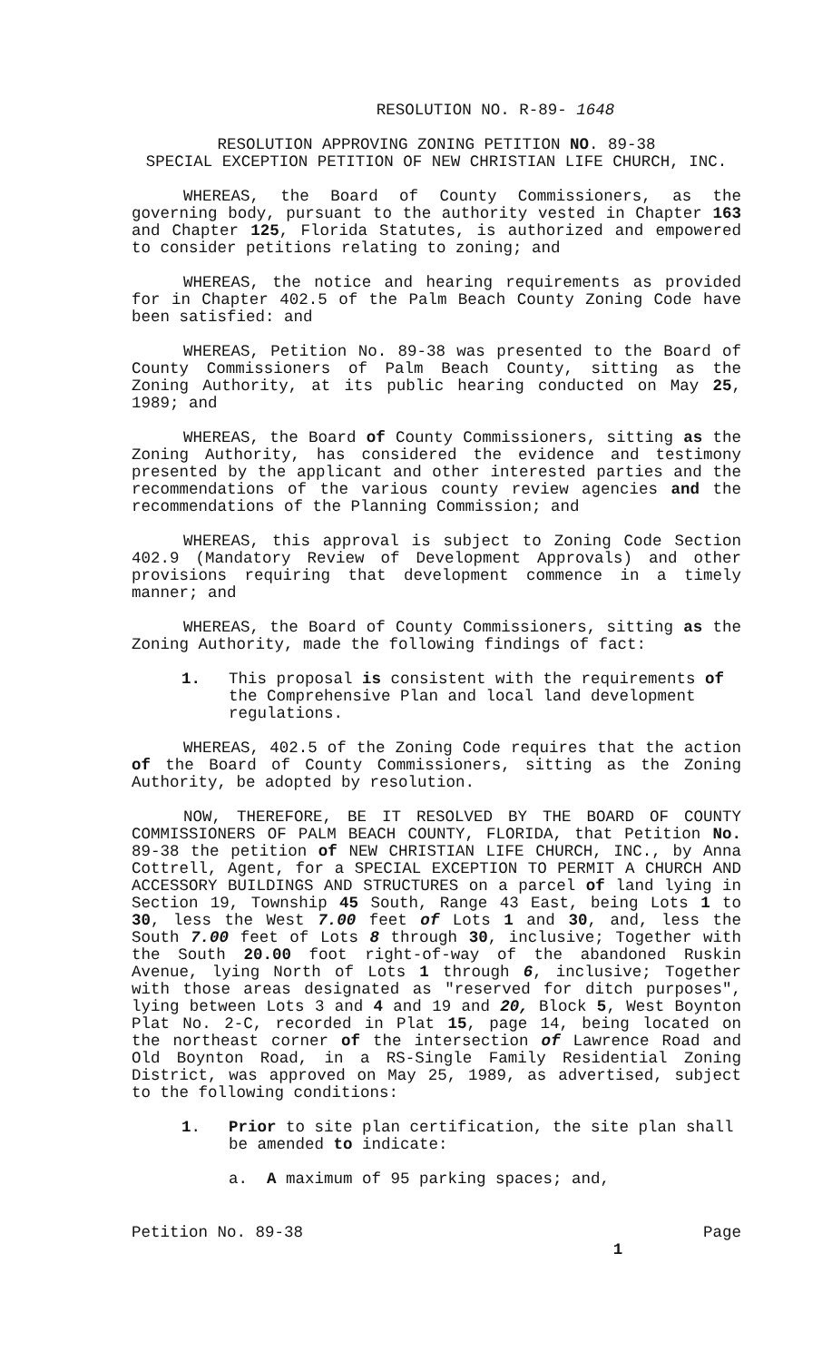RESOLUTION NO. R-89- 1648
RESOLUTION APPROVING ZONING PETITION NO. 89-38
SPECIAL EXCEPTION PETITION OF NEW CHRISTIAN LIFE CHURCH, INC.
WHEREAS, the Board of County Commissioners, as the governing body, pursuant to the authority vested in Chapter 163 and Chapter 125, Florida Statutes, is authorized and empowered to consider petitions relating to zoning; and
WHEREAS, the notice and hearing requirements as provided for in Chapter 402.5 of the Palm Beach County Zoning Code have been satisfied: and
WHEREAS, Petition No. 89-38 was presented to the Board of County Commissioners of Palm Beach County, sitting as the Zoning Authority, at its public hearing conducted on May 25, 1989; and
WHEREAS, the Board of County Commissioners, sitting as the Zoning Authority, has considered the evidence and testimony presented by the applicant and other interested parties and the recommendations of the various county review agencies and the recommendations of the Planning Commission; and
WHEREAS, this approval is subject to Zoning Code Section 402.9 (Mandatory Review of Development Approvals) and other provisions requiring that development commence in a timely manner; and
WHEREAS, the Board of County Commissioners, sitting as the Zoning Authority, made the following findings of fact:
1. This proposal is consistent with the requirements of the Comprehensive Plan and local land development regulations.
WHEREAS, 402.5 of the Zoning Code requires that the action of the Board of County Commissioners, sitting as the Zoning Authority, be adopted by resolution.
NOW, THEREFORE, BE IT RESOLVED BY THE BOARD OF COUNTY COMMISSIONERS OF PALM BEACH COUNTY, FLORIDA, that Petition No. 89-38 the petition of NEW CHRISTIAN LIFE CHURCH, INC., by Anna Cottrell, Agent, for a SPECIAL EXCEPTION TO PERMIT A CHURCH AND ACCESSORY BUILDINGS AND STRUCTURES on a parcel of land lying in Section 19, Township 45 South, Range 43 East, being Lots 1 to 30, less the West 7.00 feet of Lots 1 and 30, and, less the South 7.00 feet of Lots 8 through 30, inclusive; Together with the South 20.00 foot right-of-way of the abandoned Ruskin Avenue, lying North of Lots 1 through 6, inclusive; Together with those areas designated as "reserved for ditch purposes", lying between Lots 3 and 4 and 19 and 20, Block 5, West Boynton Plat No. 2-C, recorded in Plat 15, page 14, being located on the northeast corner of the intersection of Lawrence Road and Old Boynton Road, in a RS-Single Family Residential Zoning District, was approved on May 25, 1989, as advertised, subject to the following conditions:
1. Prior to site plan certification, the site plan shall be amended to indicate:
a. A maximum of 95 parking spaces; and,
Petition No. 89-38 Page
1